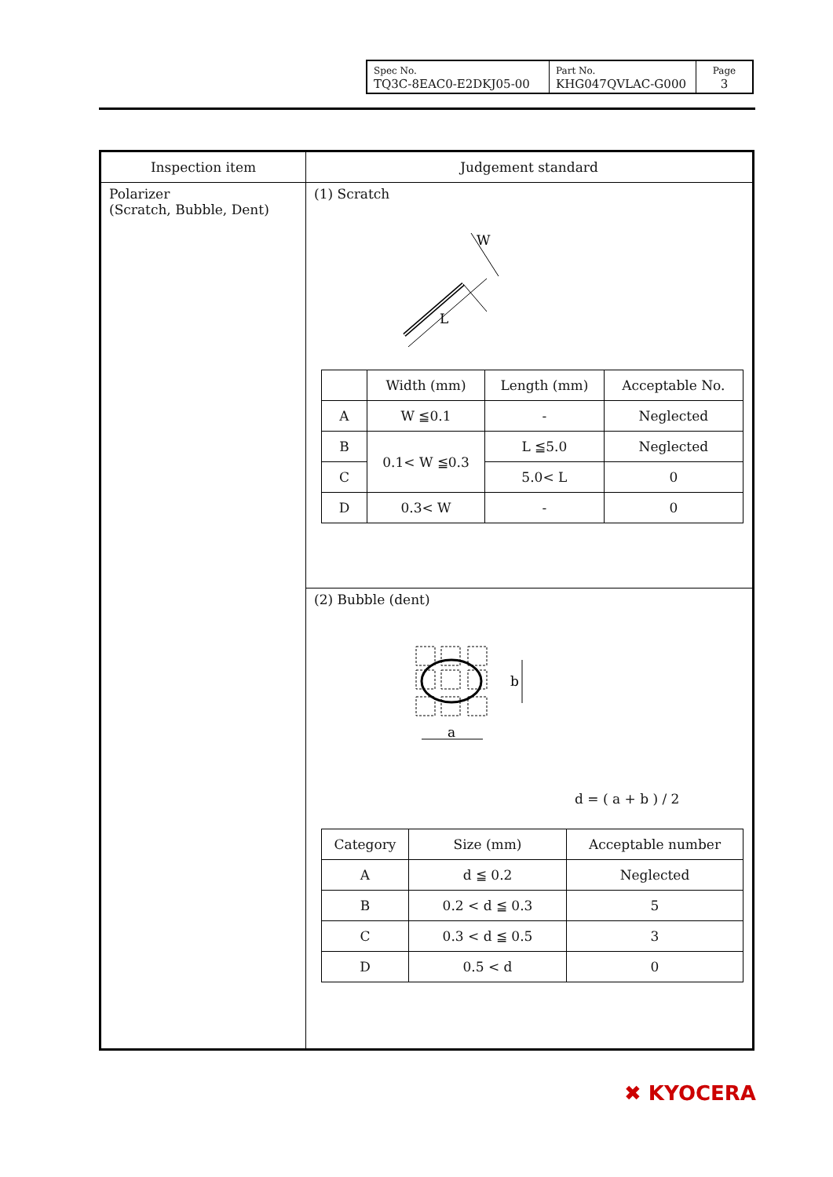| Spec No. TQ3C-8EAC0-E2DKJ05-00 | Part No. KHG047QVLAC-G000 | Page 3 |
| Inspection item | Judgement standard |
| --- | --- |
| Polarizer (Scratch, Bubble, Dent) | (1) Scratch W L / / Width (mm) / Length (mm) / Acceptable No. / / --- / --- / --- / --- / / A / W ≦0.1 / - / Neglected / / B / 0.1< W ≦0.3 / L ≦5.0 / Neglected / / C / / 5.0< L / 0 / / D / 0.3< W / - / 0 / |
| | (2) Bubble (dent) b a d = ( a + b ) / 2 / Category / Size (mm) / Acceptable number / / --- / --- / --- / / A / d ≦ 0.2 / Neglected / / B / 0.2 < d ≦ 0.3 / 5 / / C / 0.3 < d ≦ 0.5 / 3 / / D / 0.5 < d / 0 / |
✖ KYOCERA